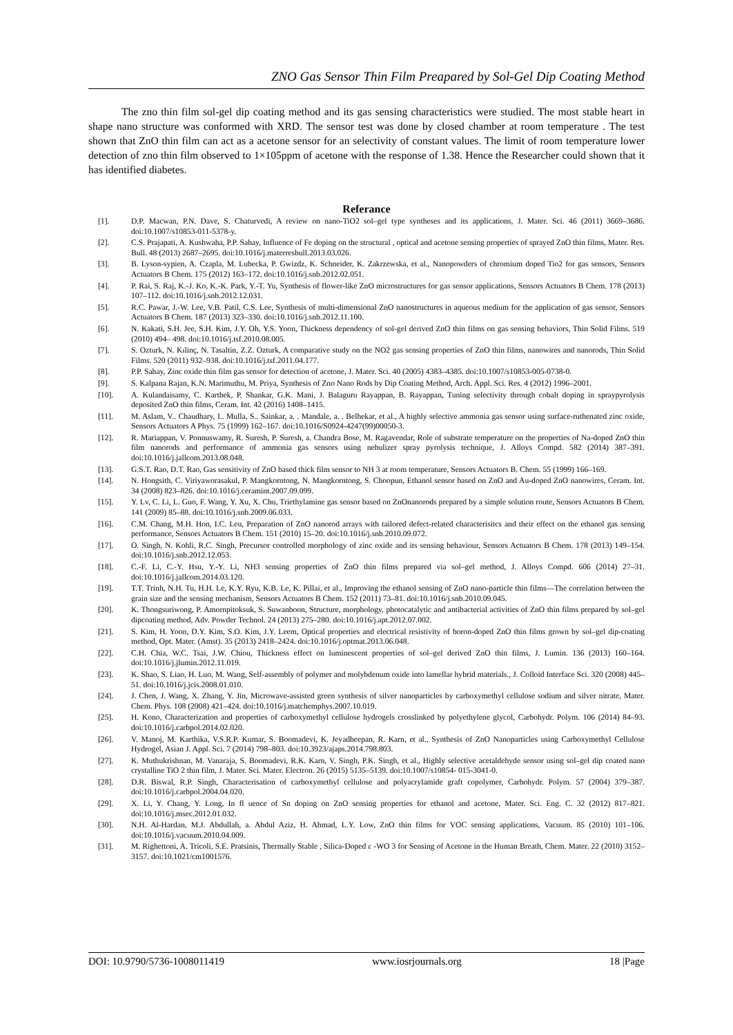ZNO Gas Sensor Thin Film Preapared by Sol-Gel Dip Coating Method
The zno thin film sol-gel dip coating method and its gas sensing characteristics were studied. The most stable heart in shape nano structure was conformed with XRD. The sensor test was done by closed chamber at room temperature . The test shown that ZnO thin film can act as a acetone sensor for an selectivity of constant values. The limit of room temperature lower detection of zno thin film observed to 1×105ppm of acetone with the response of 1.38. Hence the Researcher could shown that it has identified diabetes.
Referance
[1]. D.P. Macwan, P.N. Dave, S. Chaturvedi, A review on nano-TiO2 sol–gel type syntheses and its applications, J. Mater. Sci. 46 (2011) 3669–3686. doi:10.1007/s10853-011-5378-y.
[2]. C.S. Prajapati, A. Kushwaha, P.P. Sahay, Influence of Fe doping on the structural , optical and acetone sensing properties of sprayed ZnO thin films, Mater. Res. Bull. 48 (2013) 2687–2695. doi:10.1016/j.materresbull.2013.03.026.
[3]. B. Lyson-sypien, A. Czapla, M. Lubecka, P. Gwizdz, K. Schneider, K. Zakrzewska, et al., Nanopowders of chromium doped Tio2 for gas sensors, Sensors Actuators B Chem. 175 (2012) 163–172. doi:10.1016/j.snb.2012.02.051.
[4]. P. Rai, S. Raj, K.-J. Ko, K.-K. Park, Y.-T. Yu, Synthesis of flower-like ZnO microstructures for gas sensor applications, Sensors Actuators B Chem. 178 (2013) 107–112. doi:10.1016/j.snb.2012.12.031.
[5]. R.C. Pawar, J.-W. Lee, V.B. Patil, C.S. Lee, Synthesis of multi-dimensional ZnO nanostructures in aqueous medium for the application of gas sensor, Sensors Actuators B Chem. 187 (2013) 323–330. doi:10.1016/j.snb.2012.11.100.
[6]. N. Kakati, S.H. Jee, S.H. Kim, J.Y. Oh, Y.S. Yoon, Thickness dependency of sol-gel derived ZnO thin films on gas sensing behaviors, Thin Solid Films. 519 (2010) 494– 498. doi:10.1016/j.tsf.2010.08.005.
[7]. S. Ozturk, N. Kılinç, N. Tasaltin, Z.Z. Ozturk, A comparative study on the NO2 gas sensing properties of ZnO thin films, nanowires and nanorods, Thin Solid Films. 520 (2011) 932–938. doi:10.1016/j.tsf.2011.04.177.
[8]. P.P. Sahay, Zinc oxide thin film gas sensor for detection of acetone, J. Mater. Sci. 40 (2005) 4383–4385. doi:10.1007/s10853-005-0738-0.
[9]. S. Kalpana Rajan, K.N. Marimuthu, M. Priya, Synthesis of Zno Nano Rods by Dip Coating Method, Arch. Appl. Sci. Res. 4 (2012) 1996–2001.
[10]. A. Kulandaisamy, C. Karthek, P. Shankar, G.K. Mani, J. Balaguru Rayappan, B. Rayappan, Tuning selectivity through cobalt doping in spraypyrolysis deposited ZnO thin films, Ceram. Int. 42 (2016) 1408–1415.
[11]. M. Aslam, V.. Chaudhary, I.. Mulla, S.. Sainkar, a. . Mandale, a. . Belhekar, et al., A highly selective ammonia gas sensor using surface-ruthenated zinc oxide, Sensors Actuators A Phys. 75 (1999) 162–167. doi:10.1016/S0924-4247(99)00050-3.
[12]. R. Mariappan, V. Ponnuswamy, R. Suresh, P. Suresh, a. Chandra Bose, M. Ragavendar, Role of substrate temperature on the properties of Na-doped ZnO thin film nanorods and performance of ammonia gas sensors using nebulizer spray pyrolysis technique, J. Alloys Compd. 582 (2014) 387–391. doi:10.1016/j.jallcom.2013.08.048.
[13]. G.S.T. Rao, D.T. Rao, Gas sensitivity of ZnO based thick film sensor to NH 3 at room temperature, Sensors Actuators B. Chem. 55 (1999) 166–169.
[14]. N. Hongsith, C. Viriyaworasakul, P. Mangkorntong, N. Mangkorntong, S. Choopun, Ethanol sensor based on ZnO and Au-doped ZnO nanowires, Ceram. Int. 34 (2008) 823–826. doi:10.1016/j.ceramint.2007.09.099.
[15]. Y. Lv, C. Li, L. Guo, F. Wang, Y. Xu, X. Chu, Triethylamine gas sensor based on ZnOnanorods prepared by a simple solution route, Sensors Actuators B Chem. 141 (2009) 85–88. doi:10.1016/j.snb.2009.06.033.
[16]. C.M. Chang, M.H. Hon, I.C. Leu, Preparation of ZnO nanorod arrays with tailored defect-related characterisitcs and their effect on the ethanol gas sensing performance, Sensors Actuators B Chem. 151 (2010) 15–20. doi:10.1016/j.snb.2010.09.072.
[17]. O. Singh, N. Kohli, R.C. Singh, Precursor controlled morphology of zinc oxide and its sensing behaviour, Sensors Actuators B Chem. 178 (2013) 149–154. doi:10.1016/j.snb.2012.12.053.
[18]. C.-F. Li, C.-Y. Hsu, Y.-Y. Li, NH3 sensing properties of ZnO thin films prepared via sol–gel method, J. Alloys Compd. 606 (2014) 27–31. doi:10.1016/j.jallcom.2014.03.120.
[19]. T.T. Trinh, N.H. Tu, H.H. Le, K.Y. Ryu, K.B. Le, K. Pillai, et al., Improving the ethanol sensing of ZnO nano-particle thin films—The correlation between the grain size and the sensing mechanism, Sensors Actuators B Chem. 152 (2011) 73–81. doi:10.1016/j.snb.2010.09.045.
[20]. K. Thongsuriwong, P. Amornpitoksuk, S. Suwanboon, Structure, morphology, photocatalytic and antibacterial activities of ZnO thin films prepared by sol–gel dipcoating method, Adv. Powder Technol. 24 (2013) 275–280. doi:10.1016/j.apt.2012.07.002.
[21]. S. Kim, H. Yoon, D.Y. Kim, S.O. Kim, J.Y. Leem, Optical properties and electrical resistivity of boron-doped ZnO thin films grown by sol–gel dip-coating method, Opt. Mater. (Amst). 35 (2013) 2418–2424. doi:10.1016/j.optmat.2013.06.048.
[22]. C.H. Chia, W.C. Tsai, J.W. Chiou, Thickness effect on luminescent properties of sol–gel derived ZnO thin films, J. Lumin. 136 (2013) 160–164. doi:10.1016/j.jlumin.2012.11.019.
[23]. K. Shao, S. Liao, H. Luo, M. Wang, Self-assembly of polymer and molybdenum oxide into lamellar hybrid materials., J. Colloid Interface Sci. 320 (2008) 445–51. doi:10.1016/j.jcis.2008.01.010.
[24]. J. Chen, J. Wang, X. Zhang, Y. Jin, Microwave-assisted green synthesis of silver nanoparticles by carboxymethyl cellulose sodium and silver nitrate, Mater. Chem. Phys. 108 (2008) 421–424. doi:10.1016/j.matchemphys.2007.10.019.
[25]. H. Kono, Characterization and properties of carboxymethyl cellulose hydrogels crosslinked by polyethylene glycol, Carbohydr. Polym. 106 (2014) 84–93. doi:10.1016/j.carbpol.2014.02.020.
[26]. V. Manoj, M. Karthika, V.S.R.P. Kumar, S. Boomadevi, K. Jeyadheepan, R. Karn, et al., Synthesis of ZnO Nanoparticles using Carboxymethyl Cellulose Hydrogel, Asian J. Appl. Sci. 7 (2014) 798–803. doi:10.3923/ajaps.2014.798.803.
[27]. K. Muthukrishnan, M. Vanaraja, S. Boomadevi, R.K. Karn, V. Singh, P.K. Singh, et al., Highly selective acetaldehyde sensor using sol–gel dip coated nano crystalline TiO 2 thin film, J. Mater. Sci. Mater. Electron. 26 (2015) 5135–5139. doi:10.1007/s10854- 015-3041-0.
[28]. D.R. Biswal, R.P. Singh, Characterisation of carboxymethyl cellulose and polyacrylamide graft copolymer, Carbohydr. Polym. 57 (2004) 379–387. doi:10.1016/j.carbpol.2004.04.020.
[29]. X. Li, Y. Chang, Y. Long, In fl uence of Sn doping on ZnO sensing properties for ethanol and acetone, Mater. Sci. Eng. C. 32 (2012) 817–821. doi:10.1016/j.msec.2012.01.032.
[30]. N.H. Al-Hardan, M.J. Abdullah, a. Abdul Aziz, H. Ahmad, L.Y. Low, ZnO thin films for VOC sensing applications, Vacuum. 85 (2010) 101–106. doi:10.1016/j.vacuum.2010.04.009.
[31]. M. Righettoni, A. Tricoli, S.E. Pratsinis, Thermally Stable , Silica-Doped ε -WO 3 for Sensing of Acetone in the Human Breath, Chem. Mater. 22 (2010) 3152–3157. doi:10.1021/cm1001576.
DOI: 10.9790/5736-1008011419 www.iosrjournals.org 18 |Page